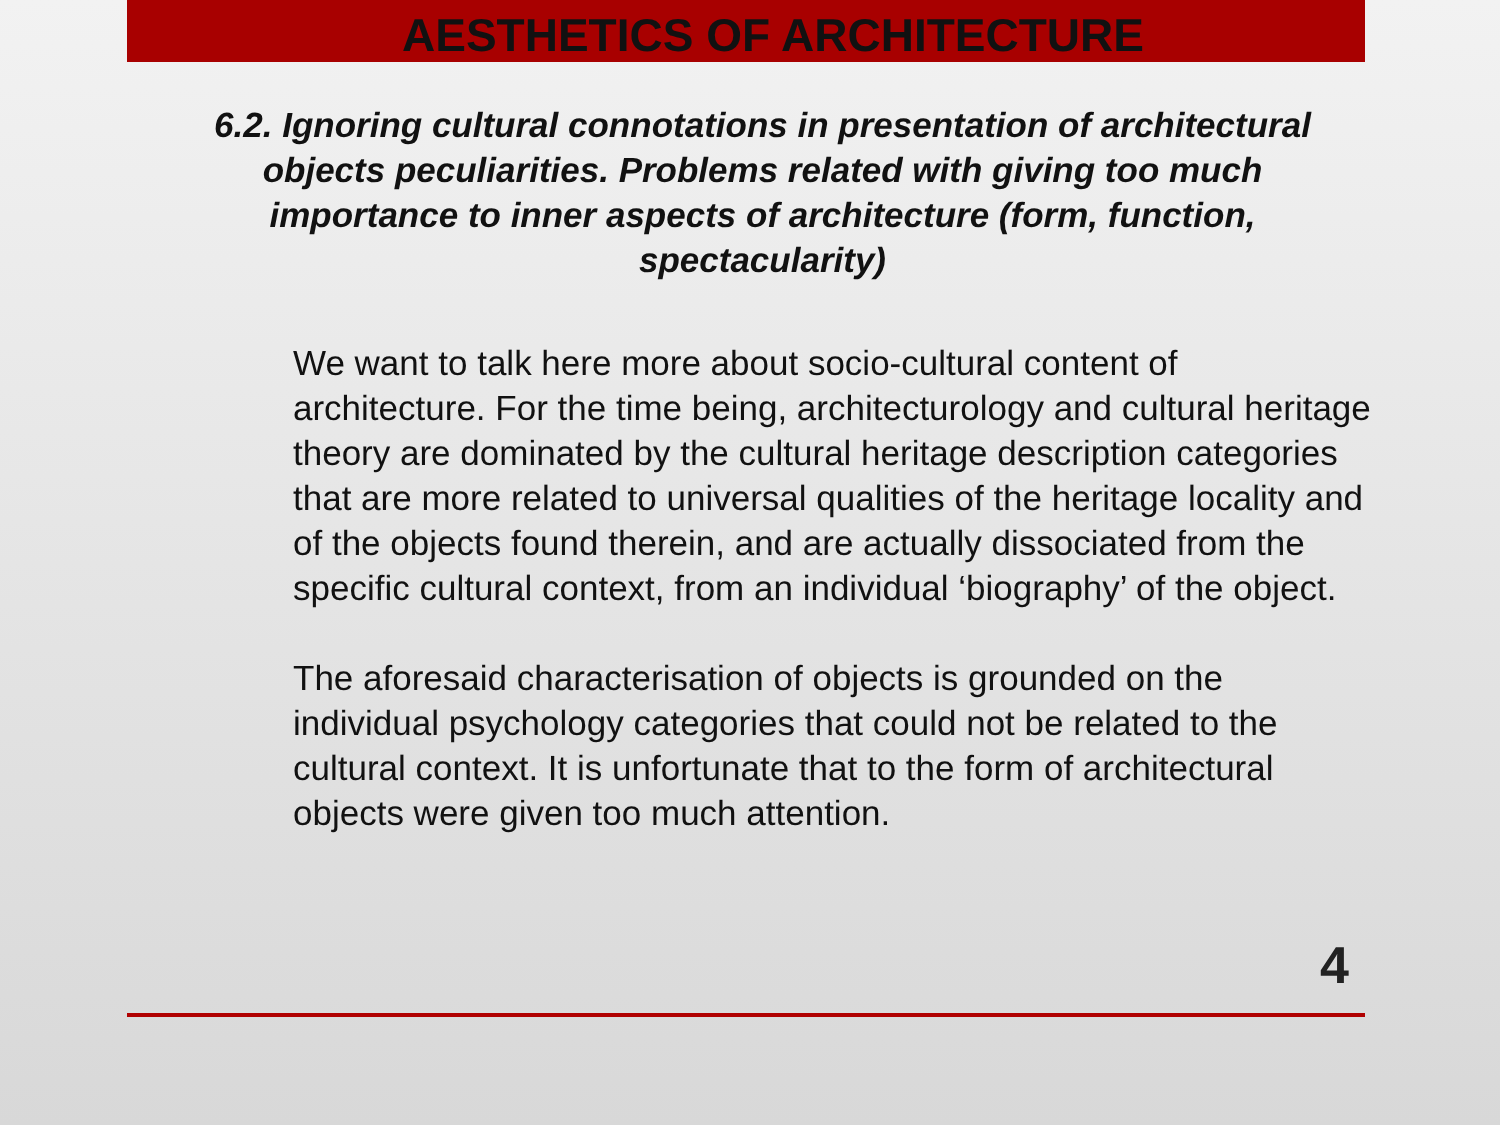AESTHETICS OF ARCHITECTURE
6.2. Ignoring cultural connotations in presentation of architectural objects peculiarities. Problems related with giving too much importance to inner aspects of architecture (form, function, spectacularity)
We want to talk here more about socio-cultural content of architecture. For the time being, architecturology and cultural heritage theory are dominated by the cultural heritage description categories that are more related to universal qualities of the heritage locality and of the objects found therein, and are actually dissociated from the specific cultural context, from an individual ‘biography’ of the object.
The aforesaid characterisation of objects is grounded on the individual psychology categories that could not be related to the cultural context. It is unfortunate that to the form of architectural objects were given too much attention.
4